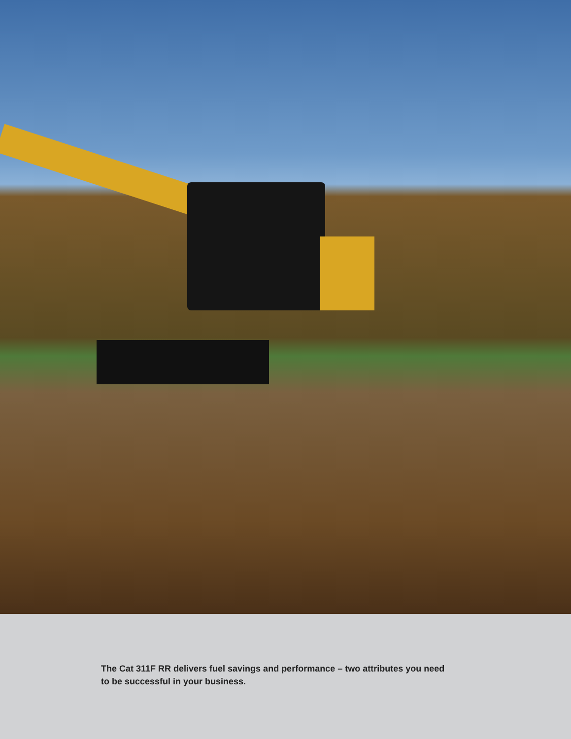The Cat 311F RR delivers fuel savings and performance – two attributes you need to be successful in your business.